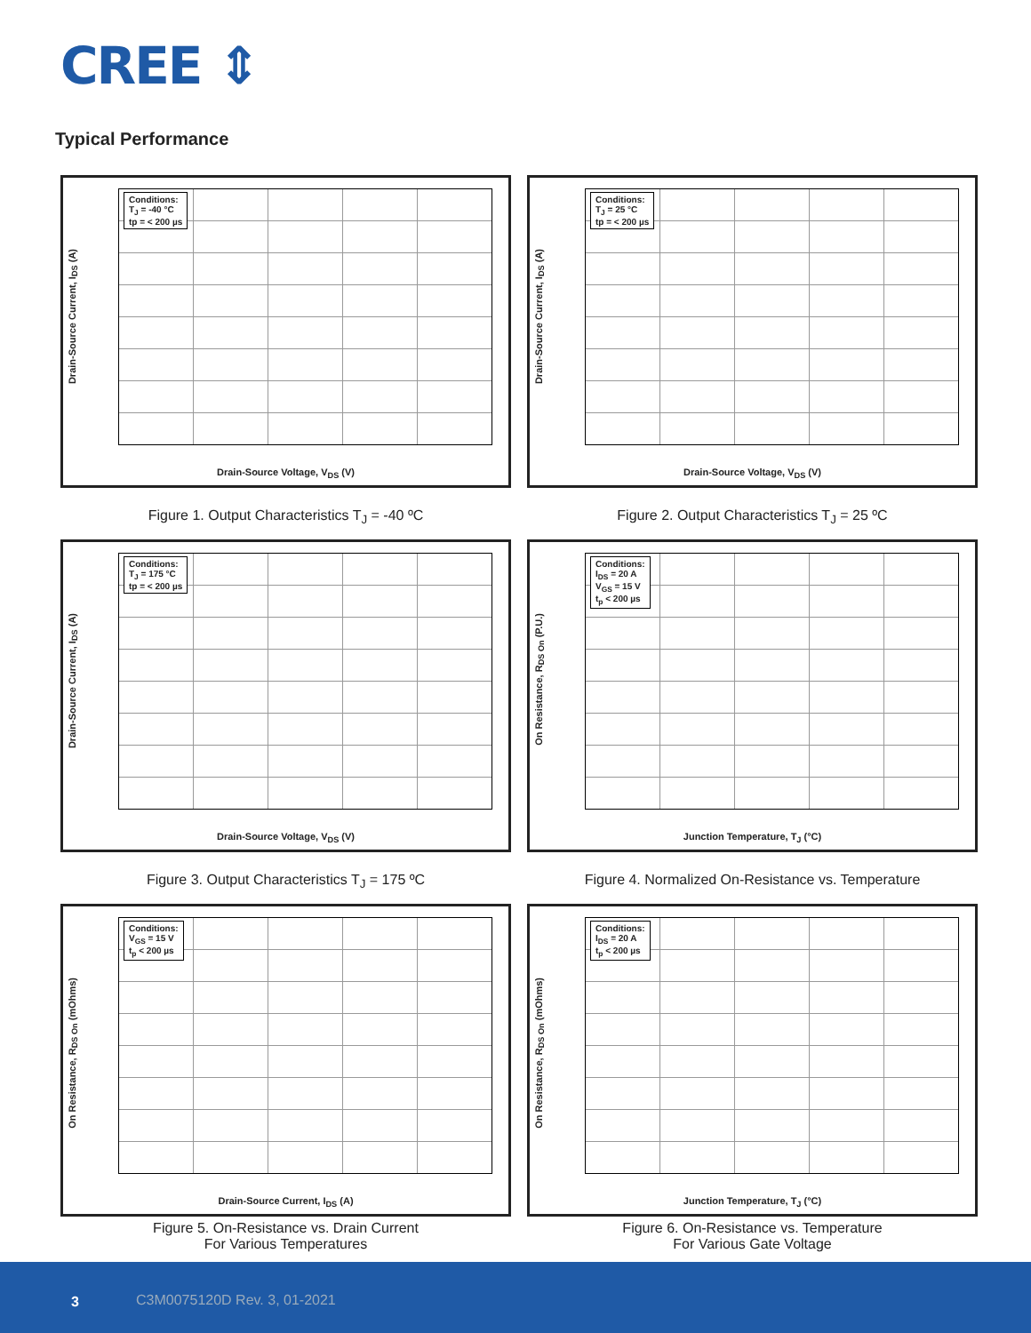CREE ⇕
Typical Performance
Conditions:
T<sub>J</sub> = -40 °C
tp = < 200 µs
Drain-Source Current, I<sub>DS</sub> (A)
Drain-Source Voltage, V<sub>DS</sub> (V)
Figure 1. Output Characteristics T<sub>J</sub> = -40 ºC
Conditions:
T<sub>J</sub> = 25 °C
tp = < 200 µs
Drain-Source Current, I<sub>DS</sub> (A)
Drain-Source Voltage, V<sub>DS</sub> (V)
Figure 2. Output Characteristics T<sub>J</sub> = 25 ºC
Conditions:
T<sub>J</sub> = 175 °C
tp = < 200 µs
Drain-Source Current, I<sub>DS</sub> (A)
Drain-Source Voltage, V<sub>DS</sub> (V)
Figure 3. Output Characteristics T<sub>J</sub> = 175 ºC
Conditions:
I<sub>DS</sub> = 20 A
V<sub>GS</sub> = 15 V
t<sub>p</sub> < 200 µs
On Resistance, R<sub>DS On</sub> (P.U.)
Junction Temperature, T<sub>J</sub> (°C)
Figure 4. Normalized On-Resistance vs. Temperature
Conditions:
V<sub>GS</sub> = 15 V
t<sub>p</sub> < 200 µs
On Resistance, R<sub>DS On</sub> (mOhms)
Drain-Source Current, I<sub>DS</sub> (A)
Figure 5. On-Resistance vs. Drain Current
For Various Temperatures
Conditions:
I<sub>DS</sub> = 20 A
t<sub>p</sub> < 200 µs
On Resistance, R<sub>DS On</sub> (mOhms)
Junction Temperature, T<sub>J</sub> (°C)
Figure 6. On-Resistance vs. Temperature
For Various Gate Voltage
3 C3M0075120D Rev. 3, 01-2021